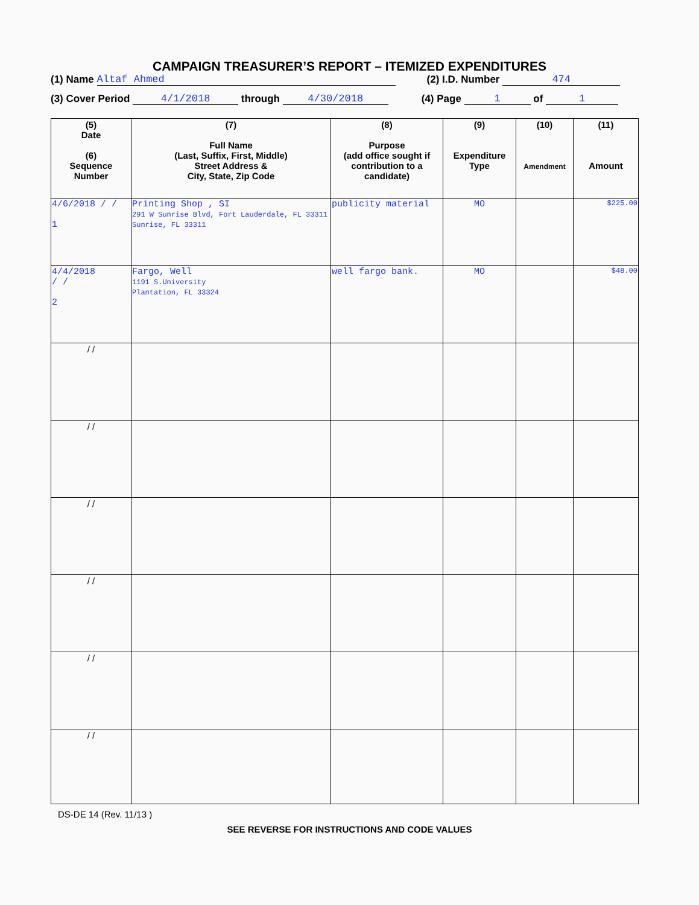CAMPAIGN TREASURER’S REPORT – ITEMIZED EXPENDITURES
(1) Name Altaf Ahmed (2) I.D. Number 474
(3) Cover Period 4/1/2018 through 4/30/2018 (4) Page 1 of 1
| (5) Date (6) Sequence Number | (7) Full Name (Last, Suffix, First, Middle) Street Address & City, State, Zip Code | (8) Purpose (add office sought if contribution to a candidate) | (9) Expenditure Type | (10) Amendment | (11) Amount |
| --- | --- | --- | --- | --- | --- |
| 4/6/2018 / / 1 | Printing Shop , SI 291 W Sunrise Blvd, Fort Lauderdale, FL 33311 Sunrise, FL 33311 | publicity material | MO | | $225.00 |
| 4/4/2018 / / 2 | Fargo, Well 1191 S.University Plantation, FL 33324 | well fargo bank. | MO | | $48.00 |
| / / | | | | | |
| / / | | | | | |
| / / | | | | | |
| / / | | | | | |
| / / | | | | | |
| / / | | | | | |
DS-DE 14 (Rev. 11/13 )
SEE REVERSE FOR INSTRUCTIONS AND CODE VALUES